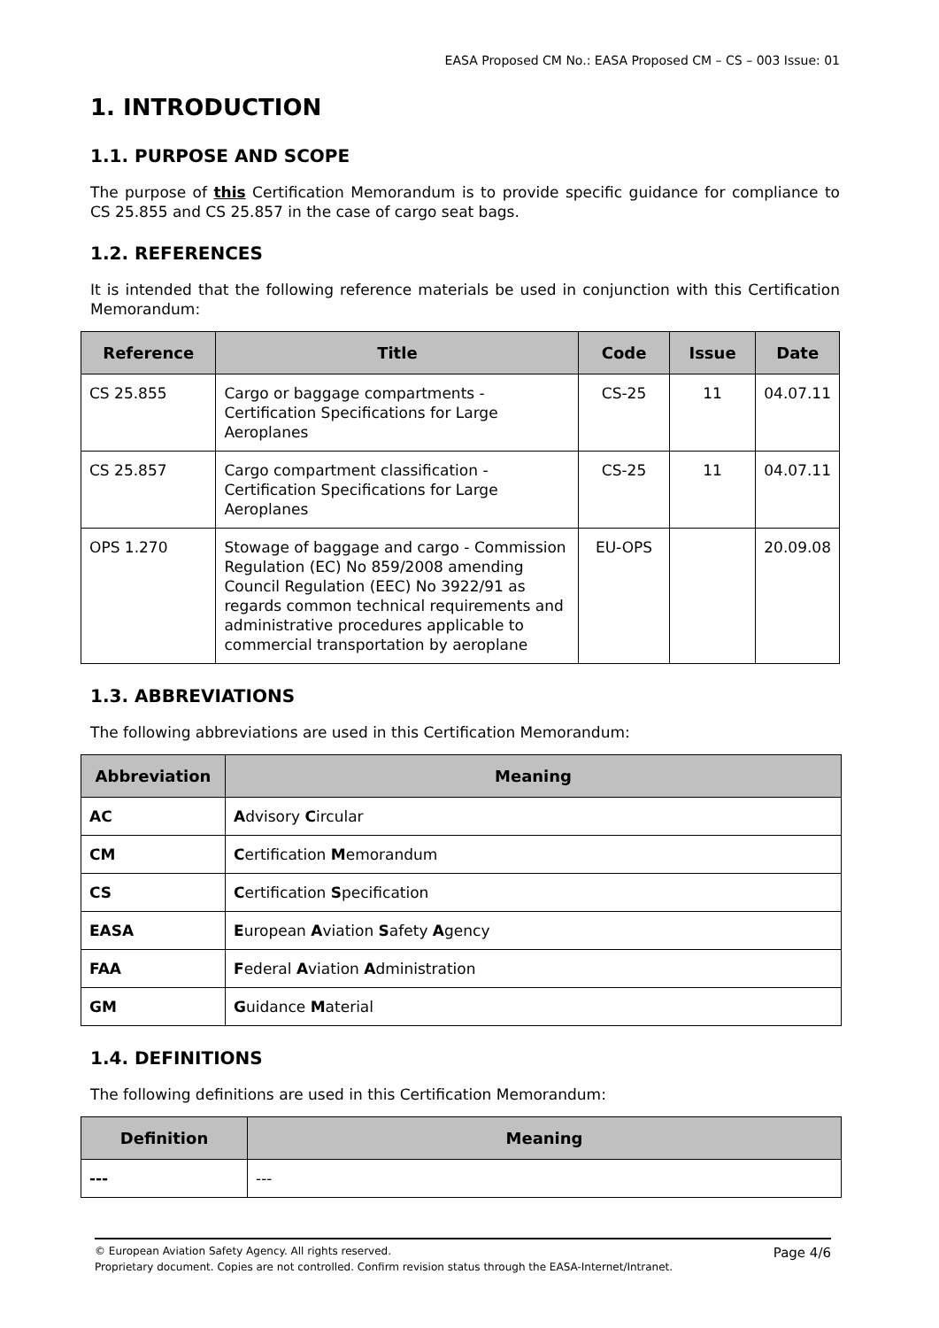EASA Proposed CM No.: EASA Proposed CM – CS – 003 Issue: 01
1. INTRODUCTION
1.1. PURPOSE AND SCOPE
The purpose of this Certification Memorandum is to provide specific guidance for compliance to CS 25.855 and CS 25.857 in the case of cargo seat bags.
1.2. REFERENCES
It is intended that the following reference materials be used in conjunction with this Certification Memorandum:
| Reference | Title | Code | Issue | Date |
| --- | --- | --- | --- | --- |
| CS 25.855 | Cargo or baggage compartments - Certification Specifications for Large Aeroplanes | CS-25 | 11 | 04.07.11 |
| CS 25.857 | Cargo compartment classification - Certification Specifications for Large Aeroplanes | CS-25 | 11 | 04.07.11 |
| OPS 1.270 | Stowage of baggage and cargo - Commission Regulation (EC) No 859/2008 amending Council Regulation (EEC) No 3922/91 as regards common technical requirements and administrative procedures applicable to commercial transportation by aeroplane | EU-OPS | | 20.09.08 |
1.3. ABBREVIATIONS
The following abbreviations are used in this Certification Memorandum:
| Abbreviation | Meaning |
| --- | --- |
| AC | A dvisory C ircular |
| CM | C ertification M emorandum |
| CS | C ertification S pecification |
| EASA | E uropean A viation S afety A gency |
| FAA | F ederal A viation A dministration |
| GM | G uidance M aterial |
1.4. DEFINITIONS
The following definitions are used in this Certification Memorandum:
| Definition | Meaning |
| --- | --- |
| --- | --- |
© European Aviation Safety Agency. All rights reserved. Page 4/6
Proprietary document. Copies are not controlled. Confirm revision status through the EASA-Internet/Intranet.